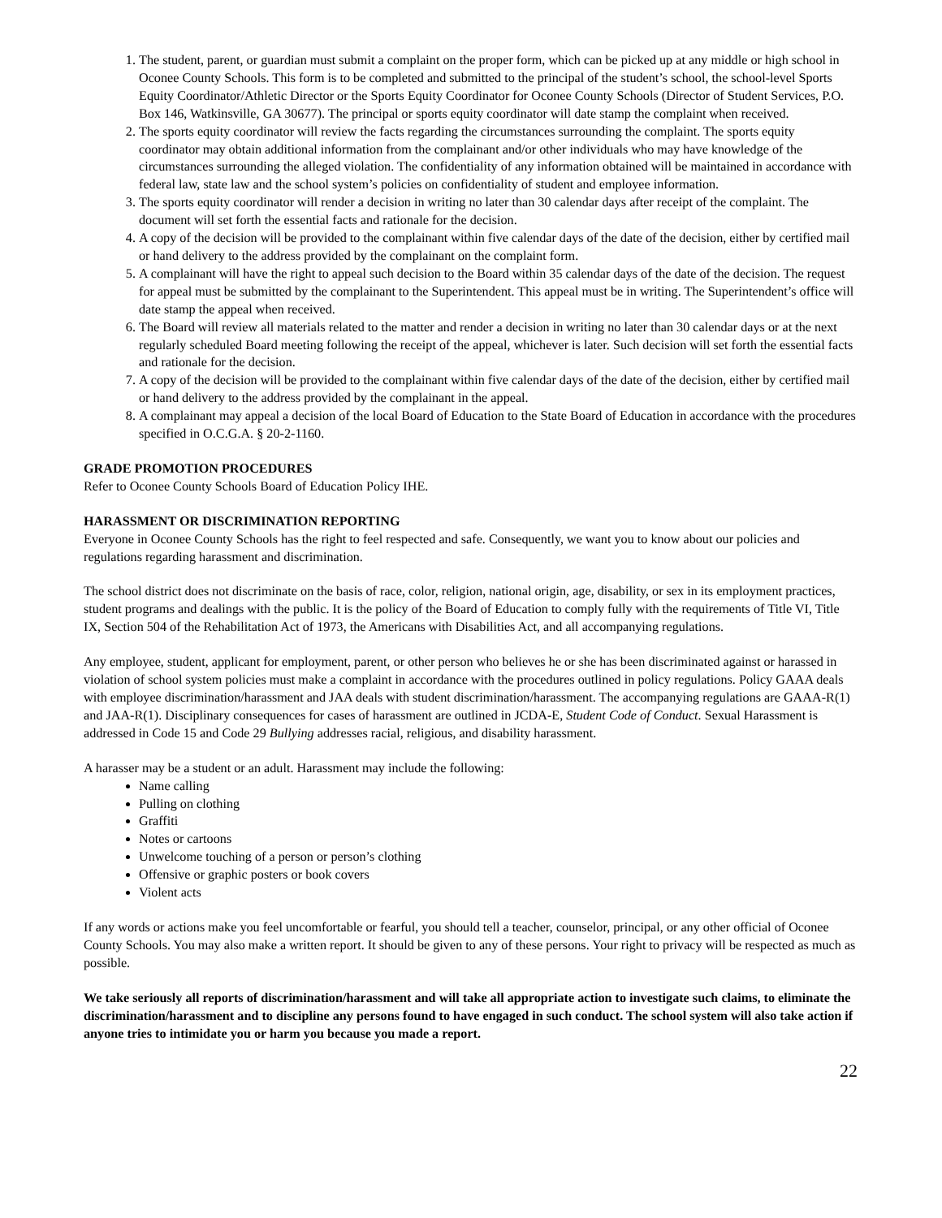1. The student, parent, or guardian must submit a complaint on the proper form, which can be picked up at any middle or high school in Oconee County Schools. This form is to be completed and submitted to the principal of the student’s school, the school-level Sports Equity Coordinator/Athletic Director or the Sports Equity Coordinator for Oconee County Schools (Director of Student Services, P.O. Box 146, Watkinsville, GA 30677). The principal or sports equity coordinator will date stamp the complaint when received.
2. The sports equity coordinator will review the facts regarding the circumstances surrounding the complaint. The sports equity coordinator may obtain additional information from the complainant and/or other individuals who may have knowledge of the circumstances surrounding the alleged violation. The confidentiality of any information obtained will be maintained in accordance with federal law, state law and the school system’s policies on confidentiality of student and employee information.
3. The sports equity coordinator will render a decision in writing no later than 30 calendar days after receipt of the complaint. The document will set forth the essential facts and rationale for the decision.
4. A copy of the decision will be provided to the complainant within five calendar days of the date of the decision, either by certified mail or hand delivery to the address provided by the complainant on the complaint form.
5. A complainant will have the right to appeal such decision to the Board within 35 calendar days of the date of the decision. The request for appeal must be submitted by the complainant to the Superintendent. This appeal must be in writing. The Superintendent’s office will date stamp the appeal when received.
6. The Board will review all materials related to the matter and render a decision in writing no later than 30 calendar days or at the next regularly scheduled Board meeting following the receipt of the appeal, whichever is later. Such decision will set forth the essential facts and rationale for the decision.
7. A copy of the decision will be provided to the complainant within five calendar days of the date of the decision, either by certified mail or hand delivery to the address provided by the complainant in the appeal.
8. A complainant may appeal a decision of the local Board of Education to the State Board of Education in accordance with the procedures specified in O.C.G.A. § 20-2-1160.
GRADE PROMOTION PROCEDURES
Refer to Oconee County Schools Board of Education Policy IHE.
HARASSMENT OR DISCRIMINATION REPORTING
Everyone in Oconee County Schools has the right to feel respected and safe. Consequently, we want you to know about our policies and regulations regarding harassment and discrimination.
The school district does not discriminate on the basis of race, color, religion, national origin, age, disability, or sex in its employment practices, student programs and dealings with the public. It is the policy of the Board of Education to comply fully with the requirements of Title VI, Title IX, Section 504 of the Rehabilitation Act of 1973, the Americans with Disabilities Act, and all accompanying regulations.
Any employee, student, applicant for employment, parent, or other person who believes he or she has been discriminated against or harassed in violation of school system policies must make a complaint in accordance with the procedures outlined in policy regulations. Policy GAAA deals with employee discrimination/harassment and JAA deals with student discrimination/harassment. The accompanying regulations are GAAA-R(1) and JAA-R(1). Disciplinary consequences for cases of harassment are outlined in JCDA-E, Student Code of Conduct. Sexual Harassment is addressed in Code 15 and Code 29 Bullying addresses racial, religious, and disability harassment.
A harasser may be a student or an adult. Harassment may include the following:
Name calling
Pulling on clothing
Graffiti
Notes or cartoons
Unwelcome touching of a person or person’s clothing
Offensive or graphic posters or book covers
Violent acts
If any words or actions make you feel uncomfortable or fearful, you should tell a teacher, counselor, principal, or any other official of Oconee County Schools. You may also make a written report. It should be given to any of these persons. Your right to privacy will be respected as much as possible.
We take seriously all reports of discrimination/harassment and will take all appropriate action to investigate such claims, to eliminate the discrimination/harassment and to discipline any persons found to have engaged in such conduct. The school system will also take action if anyone tries to intimidate you or harm you because you made a report.
22